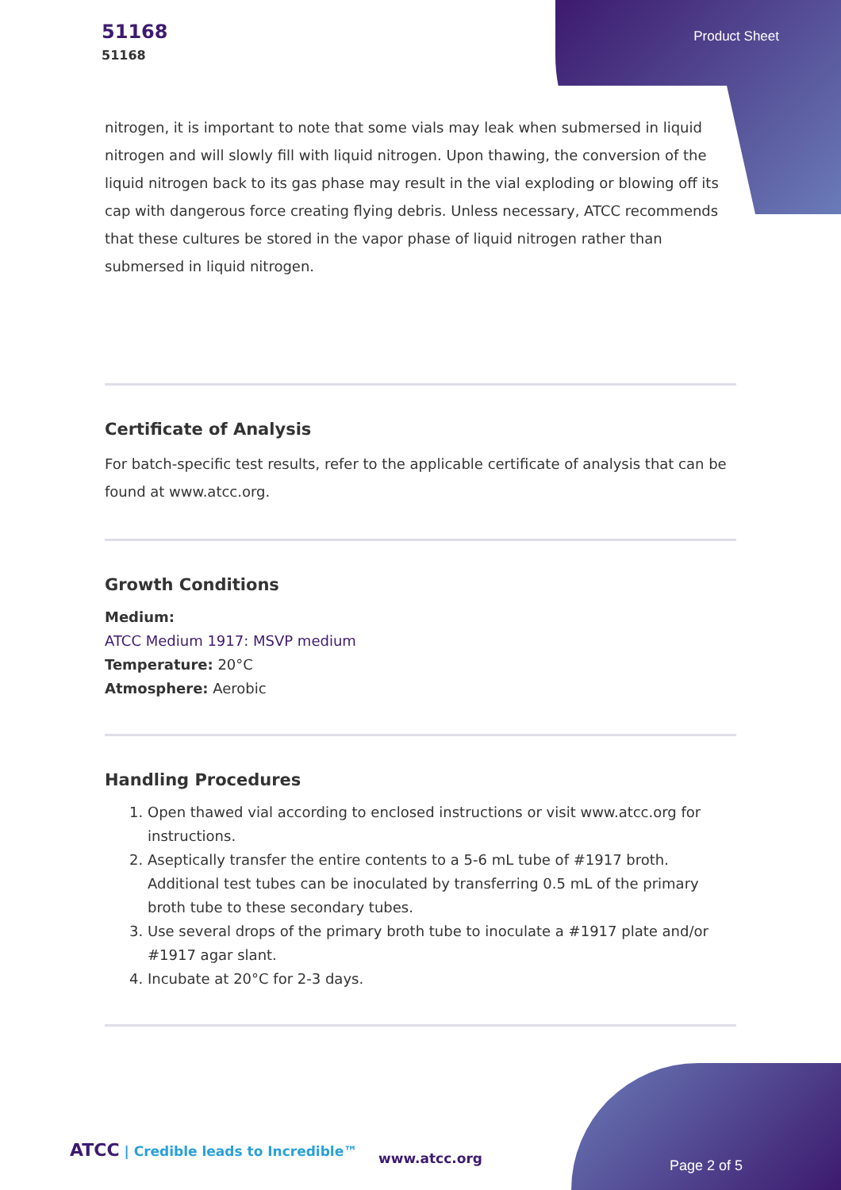51168
51168
Product Sheet
nitrogen, it is important to note that some vials may leak when submersed in liquid nitrogen and will slowly fill with liquid nitrogen. Upon thawing, the conversion of the liquid nitrogen back to its gas phase may result in the vial exploding or blowing off its cap with dangerous force creating flying debris. Unless necessary, ATCC recommends that these cultures be stored in the vapor phase of liquid nitrogen rather than submersed in liquid nitrogen.
Certificate of Analysis
For batch-specific test results, refer to the applicable certificate of analysis that can be found at www.atcc.org.
Growth Conditions
Medium:
ATCC Medium 1917: MSVP medium
Temperature: 20°C
Atmosphere: Aerobic
Handling Procedures
1. Open thawed vial according to enclosed instructions or visit www.atcc.org for instructions.
2. Aseptically transfer the entire contents to a 5-6 mL tube of #1917 broth. Additional test tubes can be inoculated by transferring 0.5 mL of the primary broth tube to these secondary tubes.
3. Use several drops of the primary broth tube to inoculate a #1917 plate and/or #1917 agar slant.
4. Incubate at 20°C for 2-3 days.
ATCC | Credible leads to Incredible™
www.atcc.org Page 2 of 5